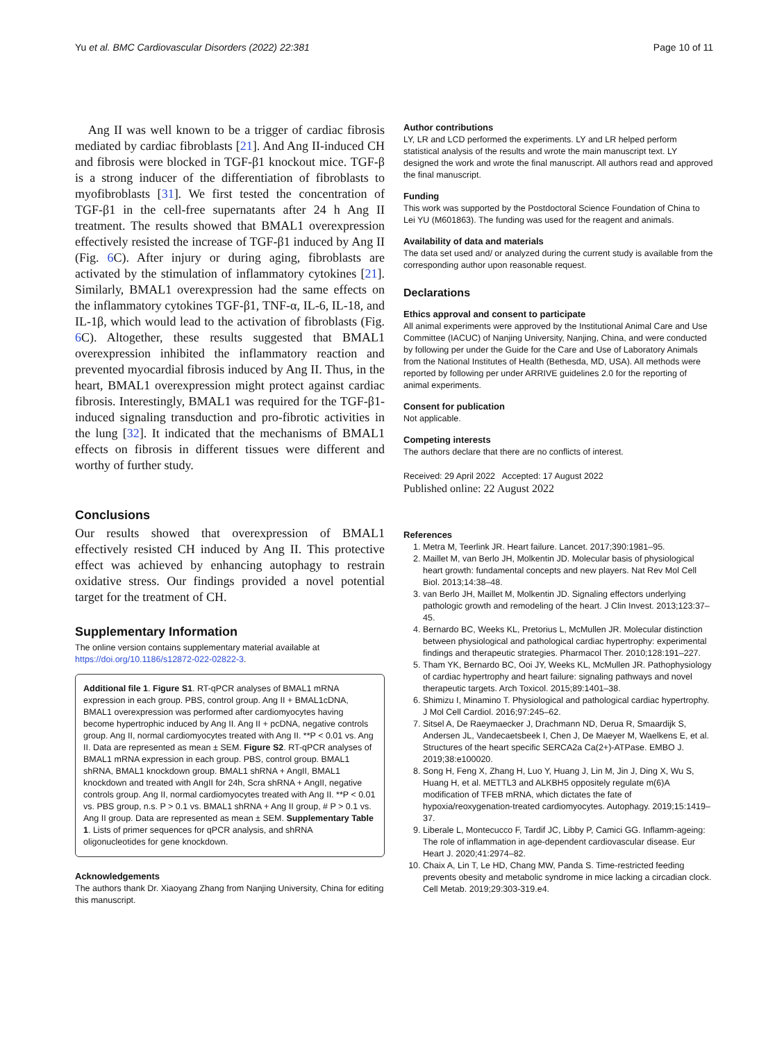Yu et al. BMC Cardiovascular Disorders (2022) 22:381 Page 10 of 11
Ang II was well known to be a trigger of cardiac fibrosis mediated by cardiac fibroblasts [21]. And Ang II-induced CH and fibrosis were blocked in TGF-β1 knockout mice. TGF-β is a strong inducer of the differentiation of fibroblasts to myofibroblasts [31]. We first tested the concentration of TGF-β1 in the cell-free supernatants after 24 h Ang II treatment. The results showed that BMAL1 overexpression effectively resisted the increase of TGF-β1 induced by Ang II (Fig. 6 C). After injury or during aging, fibroblasts are activated by the stimulation of inflammatory cytokines [21]. Similarly, BMAL1 overexpression had the same effects on the inflammatory cytokines TGF-β1, TNF-α, IL-6, IL-18, and IL-1β, which would lead to the activation of fibroblasts (Fig. 6 C). Altogether, these results suggested that BMAL1 overexpression inhibited the inflammatory reaction and prevented myocardial fibrosis induced by Ang II. Thus, in the heart, BMAL1 overexpression might protect against cardiac fibrosis. Interestingly, BMAL1 was required for the TGF-β1-induced signaling transduction and pro-fibrotic activities in the lung [32]. It indicated that the mechanisms of BMAL1 effects on fibrosis in different tissues were different and worthy of further study.
Conclusions
Our results showed that overexpression of BMAL1 effectively resisted CH induced by Ang II. This protective effect was achieved by enhancing autophagy to restrain oxidative stress. Our findings provided a novel potential target for the treatment of CH.
Supplementary Information
The online version contains supplementary material available at https://doi.org/10.1186/s12872-022-02822-3.
Additional file 1. Figure S1. RT-qPCR analyses of BMAL1 mRNA expression in each group. PBS, control group. Ang II + BMAL1cDNA, BMAL1 overexpression was performed after cardiomyocytes having become hypertrophic induced by Ang II. Ang II + pcDNA, negative controls group. Ang II, normal cardiomyocytes treated with Ang II. **P < 0.01 vs. Ang II. Data are represented as mean ± SEM. Figure S2. RT-qPCR analyses of BMAL1 mRNA expression in each group. PBS, control group. BMAL1 shRNA, BMAL1 knockdown group. BMAL1 shRNA + AngII, BMAL1 knockdown and treated with AngII for 24h, Scra shRNA + AngII, negative controls group. Ang II, normal cardiomyocytes treated with Ang II. **P < 0.01 vs. PBS group, n.s. P > 0.1 vs. BMAL1 shRNA + Ang II group, # P > 0.1 vs. Ang II group. Data are represented as mean ± SEM. Supplementary Table 1. Lists of primer sequences for qPCR analysis, and shRNA oligonucleotides for gene knockdown.
Acknowledgements
The authors thank Dr. Xiaoyang Zhang from Nanjing University, China for editing this manuscript.
Author contributions
LY, LR and LCD performed the experiments. LY and LR helped perform statistical analysis of the results and wrote the main manuscript text. LY designed the work and wrote the final manuscript. All authors read and approved the final manuscript.
Funding
This work was supported by the Postdoctoral Science Foundation of China to Lei YU (M601863). The funding was used for the reagent and animals.
Availability of data and materials
The data set used and/ or analyzed during the current study is available from the corresponding author upon reasonable request.
Declarations
Ethics approval and consent to participate
All animal experiments were approved by the Institutional Animal Care and Use Committee (IACUC) of Nanjing University, Nanjing, China, and were conducted by following per under the Guide for the Care and Use of Laboratory Animals from the National Institutes of Health (Bethesda, MD, USA). All methods were reported by following per under ARRIVE guidelines 2.0 for the reporting of animal experiments.
Consent for publication
Not applicable.
Competing interests
The authors declare that there are no conflicts of interest.
Received: 29 April 2022 Accepted: 17 August 2022
Published online: 22 August 2022
References
1. Metra M, Teerlink JR. Heart failure. Lancet. 2017;390:1981–95.
2. Maillet M, van Berlo JH, Molkentin JD. Molecular basis of physiological heart growth: fundamental concepts and new players. Nat Rev Mol Cell Biol. 2013;14:38–48.
3. van Berlo JH, Maillet M, Molkentin JD. Signaling effectors underlying pathologic growth and remodeling of the heart. J Clin Invest. 2013;123:37–45.
4. Bernardo BC, Weeks KL, Pretorius L, McMullen JR. Molecular distinction between physiological and pathological cardiac hypertrophy: experimental findings and therapeutic strategies. Pharmacol Ther. 2010;128:191–227.
5. Tham YK, Bernardo BC, Ooi JY, Weeks KL, McMullen JR. Pathophysiology of cardiac hypertrophy and heart failure: signaling pathways and novel therapeutic targets. Arch Toxicol. 2015;89:1401–38.
6. Shimizu I, Minamino T. Physiological and pathological cardiac hypertrophy. J Mol Cell Cardiol. 2016;97:245–62.
7. Sitsel A, De Raeymaecker J, Drachmann ND, Derua R, Smaardijk S, Andersen JL, Vandecaetsbeek I, Chen J, De Maeyer M, Waelkens E, et al. Structures of the heart specific SERCA2a Ca(2+)-ATPase. EMBO J. 2019;38:e100020.
8. Song H, Feng X, Zhang H, Luo Y, Huang J, Lin M, Jin J, Ding X, Wu S, Huang H, et al. METTL3 and ALKBH5 oppositely regulate m(6)A modification of TFEB mRNA, which dictates the fate of hypoxia/reoxygenation-treated cardiomyocytes. Autophagy. 2019;15:1419–37.
9. Liberale L, Montecucco F, Tardif JC, Libby P, Camici GG. Inflamm-ageing: The role of inflammation in age-dependent cardiovascular disease. Eur Heart J. 2020;41:2974–82.
10. Chaix A, Lin T, Le HD, Chang MW, Panda S. Time-restricted feeding prevents obesity and metabolic syndrome in mice lacking a circadian clock. Cell Metab. 2019;29:303-319.e4.